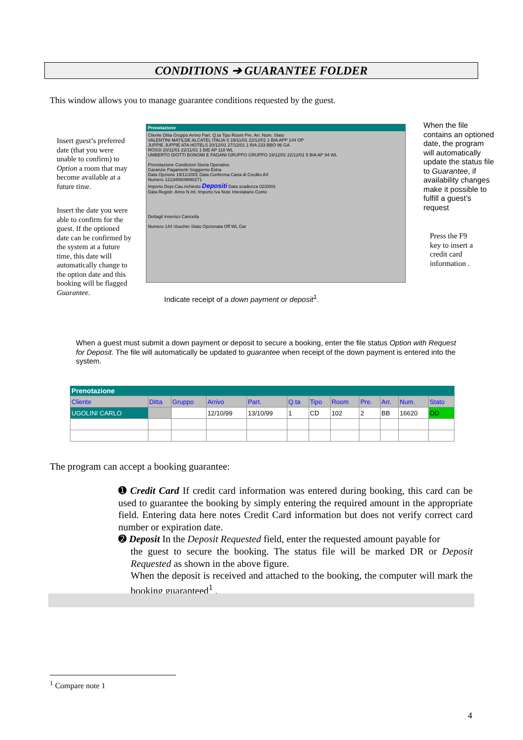CONDITIONS ➔ GUARANTEE FOLDER
This window allows you to manage guarantee conditions requested by the guest.
Insert guest’s preferred date (that you were unable to confirm) to Option a room that may become available at a future time.
Insert the date you were able to confirm for the guest. If the optioned date can be confirmed by the system at a future time, this date will automatically change to the option date and this booking will be flagged Guarantee.
Prenotazione
Cliente Ditta Gruppo Arrivo Part. Q.ta Tipo Room Pre. Arr. Num. Stato
VALENTINI MATILDE ALCATEL ITALIA S 19/11/01 22/12/01 1 BIA APP 144 OP
JUPPIE JUPPIE ATA HOTELS 20/12/01 27/12/01 1 BIA 233 BBO 96 GA
ROSSI 20/11/01 22/11/01 1 BIE AP 118 WL
UMBERTO DIOTTI BONOMI E FAGANI GRUPPO GRUPPO 19/12/01 22/12/01 5 BIA AP 94 WL
Prenotazione Condizioni Storia Operativo
Garanzie Pagamenti Soggiorno Extra
Data Opzione 19/11/2001 Data Conferma Carta di Credito AX
Numero 121348609990271
Importo Depr.Cau.richiesto Depositi Data scadenza 02/2003
Data Registr. Anno N.Int. Importo Iva Note Intestatario Conto
Dettagli Inserisci Cancella
Numero 144 Voucher Stato Opzionata Off WL Gar
When the file contains an optioned date, the program will automatically update the status file to Guarantee, if availability changes make it possible to fulfill a guest’s request
Press the F9 key to insert a credit card information .
Indicate receipt of a down payment or deposit<sup>1</sup>.
When a guest must submit a down payment or deposit to secure a booking, enter the file status Option with Request for Deposit. The file will automatically be updated to guarantee when receipt of the down payment is entered into the system.
Prenotazione
| Cliente | Ditta | Gruppo | Arrivo | Part. | Q.ta | Tipo | Room | Pre. | Arr. | Num. | Stato |
| --- | --- | --- | --- | --- | --- | --- | --- | --- | --- | --- | --- |
| UGOLINI CARLO | | | 12/10/99 | 13/10/99 | 1 | CD | 102 | 2 | BB | 16620 | OD |
The program can accept a booking guarantee:
➊ Credit Card If credit card information was entered during booking, this card can be used to guarantee the booking by simply entering the required amount in the appropriate field. Entering data here notes Credit Card information but does not verify correct card number or expiration date.
➋ Deposit In the Deposit Requested field, enter the requested amount payable for
the guest to secure the booking. The status file will be marked DR or Deposit Requested as shown in the above figure.
When the deposit is received and attached to the booking, the computer will mark the booking guaranteed<sup>1</sup> .
<sup>1</sup> Compare note 1
4